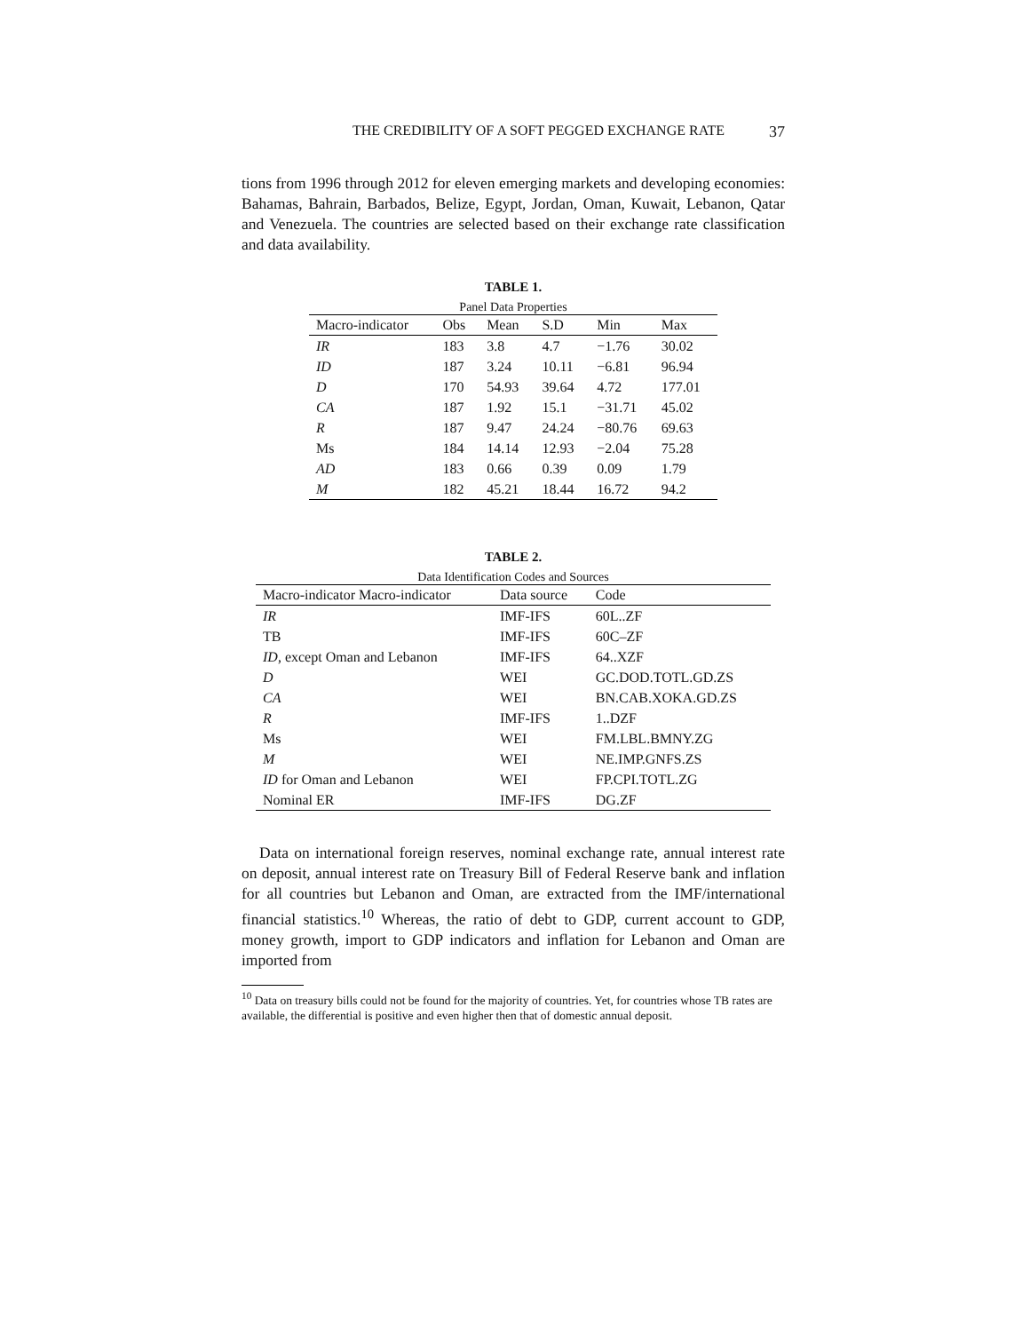THE CREDIBILITY OF A SOFT PEGGED EXCHANGE RATE 37
tions from 1996 through 2012 for eleven emerging markets and developing economies: Bahamas, Bahrain, Barbados, Belize, Egypt, Jordan, Oman, Kuwait, Lebanon, Qatar and Venezuela. The countries are selected based on their exchange rate classification and data availability.
TABLE 1.
Panel Data Properties
| Macro-indicator | Obs | Mean | S.D | Min | Max |
| --- | --- | --- | --- | --- | --- |
| IR | 183 | 3.8 | 4.7 | −1.76 | 30.02 |
| ID | 187 | 3.24 | 10.11 | −6.81 | 96.94 |
| D | 170 | 54.93 | 39.64 | 4.72 | 177.01 |
| CA | 187 | 1.92 | 15.1 | −31.71 | 45.02 |
| R | 187 | 9.47 | 24.24 | −80.76 | 69.63 |
| Ms | 184 | 14.14 | 12.93 | −2.04 | 75.28 |
| AD | 183 | 0.66 | 0.39 | 0.09 | 1.79 |
| M | 182 | 45.21 | 18.44 | 16.72 | 94.2 |
TABLE 2.
Data Identification Codes and Sources
| Macro-indicator Macro-indicator | Data source | Code |
| --- | --- | --- |
| IR | IMF-IFS | 60L..ZF |
| TB | IMF-IFS | 60C–ZF |
| ID , except Oman and Lebanon | IMF-IFS | 64..XZF |
| D | WEI | GC.DOD.TOTL.GD.ZS |
| CA | WEI | BN.CAB.XOKA.GD.ZS |
| R | IMF-IFS | 1..DZF |
| Ms | WEI | FM.LBL.BMNY.ZG |
| M | WEI | NE.IMP.GNFS.ZS |
| ID for Oman and Lebanon | WEI | FP.CPI.TOTL.ZG |
| Nominal ER | IMF-IFS | DG.ZF |
Data on international foreign reserves, nominal exchange rate, annual interest rate on deposit, annual interest rate on Treasury Bill of Federal Reserve bank and inflation for all countries but Lebanon and Oman, are extracted from the IMF/international financial statistics.<sup>10</sup> Whereas, the ratio of debt to GDP, current account to GDP, money growth, import to GDP indicators and inflation for Lebanon and Oman are imported from
<sup>10</sup> Data on treasury bills could not be found for the majority of countries. Yet, for countries whose TB rates are available, the differential is positive and even higher then that of domestic annual deposit.